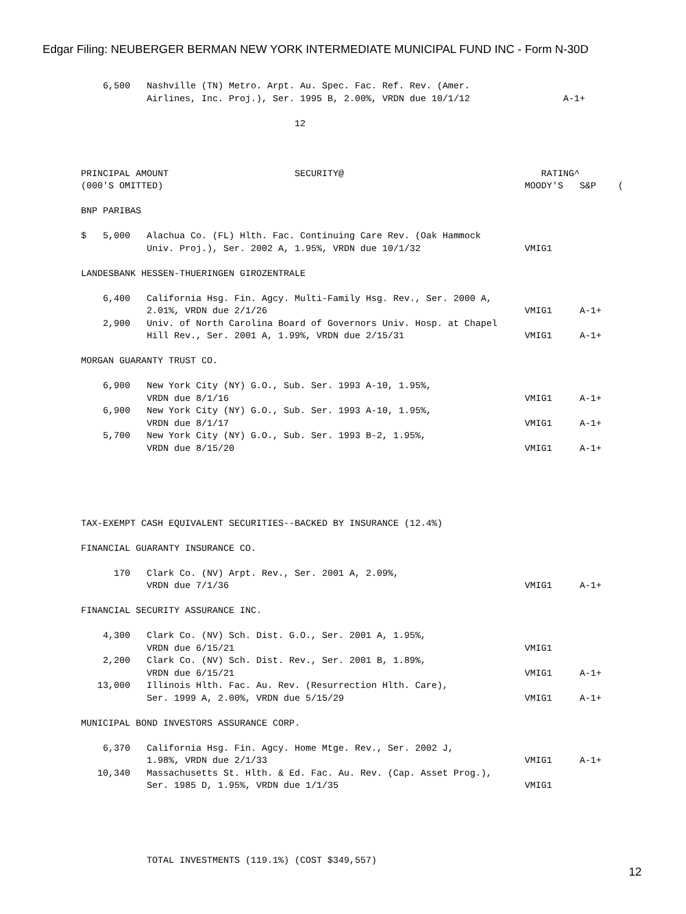Edgar Filing: NEUBERGER BERMAN NEW YORK INTERMEDIATE MUNICIPAL FUND INC - Form N-30D
    6,500   Nashville (TN) Metro. Arpt. Au. Spec. Fac. Ref. Rev. (Amer.
            Airlines, Inc. Proj.), Ser. 1995 B, 2.00%, VRDN due 10/1/12                 A-1+

                                       12



PRINCIPAL AMOUNT                       SECURITY@                                    RATING^
(000'S OMITTED)                                                                  MOODY'S   S&P    (

BNP PARIBAS

$   5,000   Alachua Co. (FL) Hlth. Fac. Continuing Care Rev. (Oak Hammock
            Univ. Proj.), Ser. 2002 A, 1.95%, VRDN due 10/1/32                   VMIG1

LANDESBANK HESSEN-THUERINGEN GIROZENTRALE

    6,400   California Hsg. Fin. Agcy. Multi-Family Hsg. Rev., Ser. 2000 A,
            2.01%, VRDN due 2/1/26                                               VMIG1     A-1+
    2,900   Univ. of North Carolina Board of Governors Univ. Hosp. at Chapel
            Hill Rev., Ser. 2001 A, 1.99%, VRDN due 2/15/31                      VMIG1     A-1+

MORGAN GUARANTY TRUST CO.

    6,900   New York City (NY) G.O., Sub. Ser. 1993 A-10, 1.95%,
            VRDN due 8/1/16                                                      VMIG1     A-1+
    6,900   New York City (NY) G.O., Sub. Ser. 1993 A-10, 1.95%,
            VRDN due 8/1/17                                                      VMIG1     A-1+
    5,700   New York City (NY) G.O., Sub. Ser. 1993 B-2, 1.95%,
            VRDN due 8/15/20                                                     VMIG1     A-1+





TAX-EXEMPT CASH EQUIVALENT SECURITIES--BACKED BY INSURANCE (12.4%)

FINANCIAL GUARANTY INSURANCE CO.

      170   Clark Co. (NV) Arpt. Rev., Ser. 2001 A, 2.09%,
            VRDN due 7/1/36                                                      VMIG1     A-1+

FINANCIAL SECURITY ASSURANCE INC.

    4,300   Clark Co. (NV) Sch. Dist. G.O., Ser. 2001 A, 1.95%,
            VRDN due 6/15/21                                                     VMIG1
    2,200   Clark Co. (NV) Sch. Dist. Rev., Ser. 2001 B, 1.89%,
            VRDN due 6/15/21                                                     VMIG1     A-1+
   13,000   Illinois Hlth. Fac. Au. Rev. (Resurrection Hlth. Care),
            Ser. 1999 A, 2.00%, VRDN due 5/15/29                                 VMIG1     A-1+

MUNICIPAL BOND INVESTORS ASSURANCE CORP.

    6,370   California Hsg. Fin. Agcy. Home Mtge. Rev., Ser. 2002 J,
            1.98%, VRDN due 2/1/33                                               VMIG1     A-1+
   10,340   Massachusetts St. Hlth. & Ed. Fac. Au. Rev. (Cap. Asset Prog.),
            Ser. 1985 D, 1.95%, VRDN due 1/1/35                                  VMIG1





            TOTAL INVESTMENTS (119.1%) (COST $349,557)
12